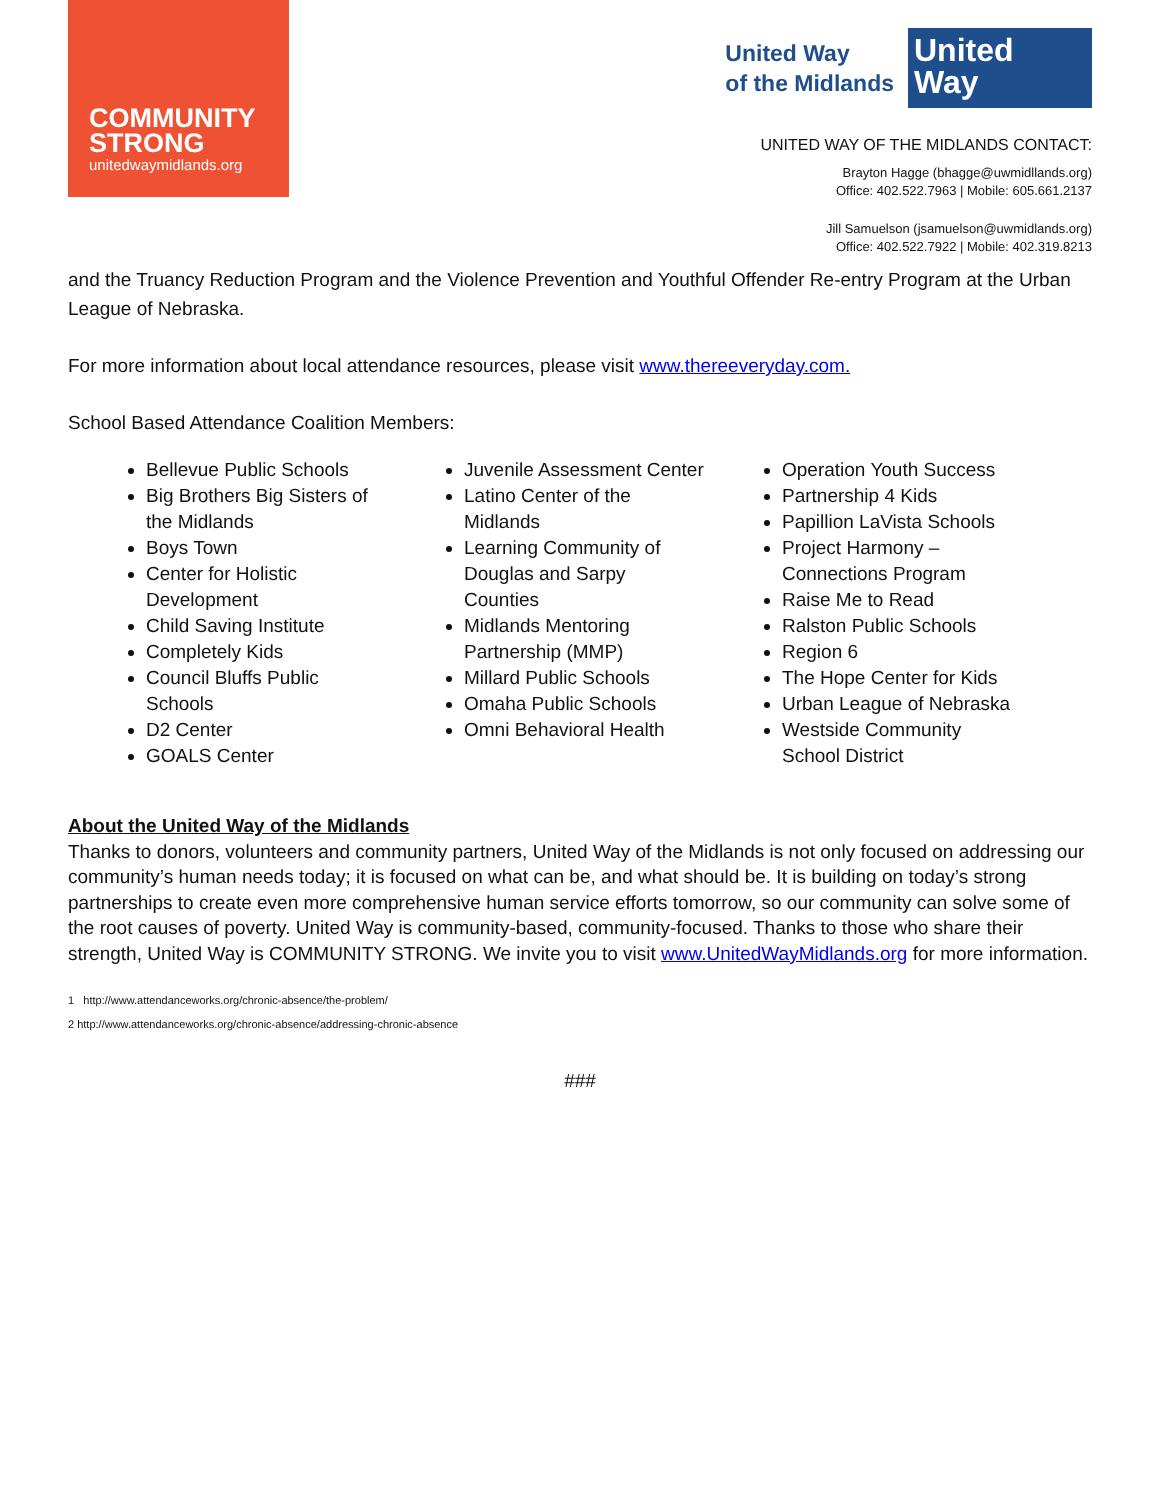COMMUNITY
STRONG
unitedwaymidlands.org
United Way
of the Midlands
United
Way
UNITED WAY OF THE MIDLANDS CONTACT:
Brayton Hagge (bhagge@uwmidllands.org)
Office: 402.522.7963 | Mobile: 605.661.2137
Jill Samuelson (jsamuelson@uwmidlands.org)
Office: 402.522.7922 | Mobile: 402.319.8213
and the Truancy Reduction Program and the Violence Prevention and Youthful Offender Re-entry Program at the Urban League of Nebraska.
For more information about local attendance resources, please visit www.thereeveryday.com.
School Based Attendance Coalition Members:
Bellevue Public Schools
Big Brothers Big Sisters of the Midlands
Boys Town
Center for Holistic Development
Child Saving Institute
Completely Kids
Council Bluffs Public Schools
D2 Center
GOALS Center
Juvenile Assessment Center
Latino Center of the Midlands
Learning Community of Douglas and Sarpy Counties
Midlands Mentoring Partnership (MMP)
Millard Public Schools
Omaha Public Schools
Omni Behavioral Health
Operation Youth Success
Partnership 4 Kids
Papillion LaVista Schools
Project Harmony – Connections Program
Raise Me to Read
Ralston Public Schools
Region 6
The Hope Center for Kids
Urban League of Nebraska
Westside Community School District
About the United Way of the Midlands
Thanks to donors, volunteers and community partners, United Way of the Midlands is not only focused on addressing our community’s human needs today; it is focused on what can be, and what should be. It is building on today’s strong partnerships to create even more comprehensive human service efforts tomorrow, so our community can solve some of the root causes of poverty. United Way is community-based, community-focused. Thanks to those who share their strength, United Way is COMMUNITY STRONG. We invite you to visit www.UnitedWayMidlands.org for more information.
1 http://www.attendanceworks.org/chronic-absence/the-problem/
2 http://www.attendanceworks.org/chronic-absence/addressing-chronic-absence
###